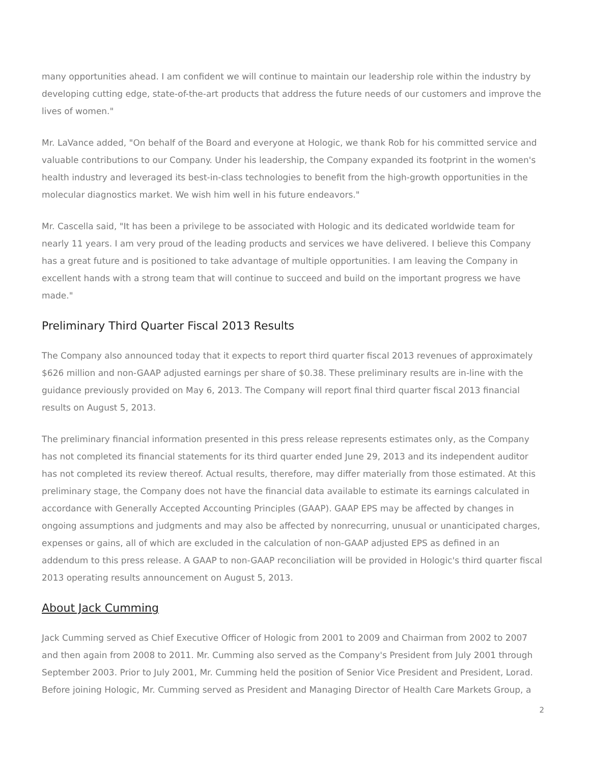many opportunities ahead. I am confident we will continue to maintain our leadership role within the industry by developing cutting edge, state-of-the-art products that address the future needs of our customers and improve the lives of women."
Mr. LaVance added, "On behalf of the Board and everyone at Hologic, we thank Rob for his committed service and valuable contributions to our Company. Under his leadership, the Company expanded its footprint in the women's health industry and leveraged its best-in-class technologies to benefit from the high-growth opportunities in the molecular diagnostics market. We wish him well in his future endeavors."
Mr. Cascella said, "It has been a privilege to be associated with Hologic and its dedicated worldwide team for nearly 11 years. I am very proud of the leading products and services we have delivered. I believe this Company has a great future and is positioned to take advantage of multiple opportunities. I am leaving the Company in excellent hands with a strong team that will continue to succeed and build on the important progress we have made."
Preliminary Third Quarter Fiscal 2013 Results
The Company also announced today that it expects to report third quarter fiscal 2013 revenues of approximately $626 million and non-GAAP adjusted earnings per share of $0.38. These preliminary results are in-line with the guidance previously provided on May 6, 2013. The Company will report final third quarter fiscal 2013 financial results on August 5, 2013.
The preliminary financial information presented in this press release represents estimates only, as the Company has not completed its financial statements for its third quarter ended June 29, 2013 and its independent auditor has not completed its review thereof. Actual results, therefore, may differ materially from those estimated. At this preliminary stage, the Company does not have the financial data available to estimate its earnings calculated in accordance with Generally Accepted Accounting Principles (GAAP). GAAP EPS may be affected by changes in ongoing assumptions and judgments and may also be affected by nonrecurring, unusual or unanticipated charges, expenses or gains, all of which are excluded in the calculation of non-GAAP adjusted EPS as defined in an addendum to this press release. A GAAP to non-GAAP reconciliation will be provided in Hologic's third quarter fiscal 2013 operating results announcement on August 5, 2013.
About Jack Cumming
Jack Cumming served as Chief Executive Officer of Hologic from 2001 to 2009 and Chairman from 2002 to 2007 and then again from 2008 to 2011. Mr. Cumming also served as the Company's President from July 2001 through September 2003. Prior to July 2001, Mr. Cumming held the position of Senior Vice President and President, Lorad. Before joining Hologic, Mr. Cumming served as President and Managing Director of Health Care Markets Group, a
2